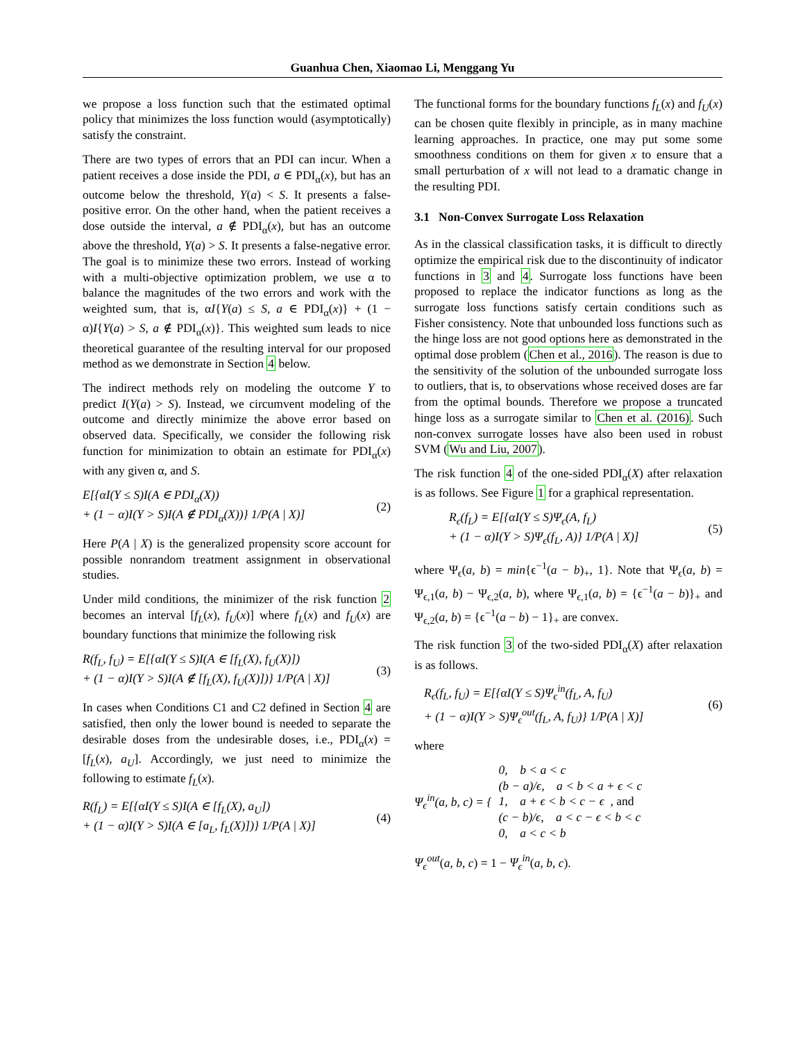Guanhua Chen, Xiaomao Li, Menggang Yu
we propose a loss function such that the estimated optimal policy that minimizes the loss function would (asymptotically) satisfy the constraint.
There are two types of errors that an PDI can incur. When a patient receives a dose inside the PDI, a ∈ PDI<sub>α</sub>(x), but has an outcome below the threshold, Y(a) < S. It presents a false-positive error. On the other hand, when the patient receives a dose outside the interval, a ∉ PDI<sub>α</sub>(x), but has an outcome above the threshold, Y(a) > S. It presents a false-negative error. The goal is to minimize these two errors. Instead of working with a multi-objective optimization problem, we use α to balance the magnitudes of the two errors and work with the weighted sum, that is, αI{Y(a) ≤ S, a ∈ PDI<sub>α</sub>(x)} + (1 − α)I{Y(a) > S, a ∉ PDI<sub>α</sub>(x)}. This weighted sum leads to nice theoretical guarantee of the resulting interval for our proposed method as we demonstrate in Section 4 below.
The indirect methods rely on modeling the outcome Y to predict I(Y(a) > S). Instead, we circumvent modeling of the outcome and directly minimize the above error based on observed data. Specifically, we consider the following risk function for minimization to obtain an estimate for PDI<sub>α</sub>(x) with any given α, and S.
E[{αI(Y ≤ S)I(A ∈ PDI<sub>α</sub>(X))
+ (1 − α)I(Y > S)I(A ∉ PDI<sub>α</sub>(X))} 1/P(A | X)]
(2)
Here P(A | X) is the generalized propensity score account for possible nonrandom treatment assignment in observational studies.
Under mild conditions, the minimizer of the risk function 2 becomes an interval [f<sub>L</sub>(x), f<sub>U</sub>(x)] where f<sub>L</sub>(x) and f<sub>U</sub>(x) are boundary functions that minimize the following risk
R(f<sub>L</sub>, f<sub>U</sub>) = E[{αI(Y ≤ S)I(A ∈ [f<sub>L</sub>(X), f<sub>U</sub>(X)])
+ (1 − α)I(Y > S)I(A ∉ [f<sub>L</sub>(X), f<sub>U</sub>(X)])} 1/P(A | X)]
(3)
In cases when Conditions C1 and C2 defined in Section 4 are satisfied, then only the lower bound is needed to separate the desirable doses from the undesirable doses, i.e., PDI<sub>α</sub>(x) = [f<sub>L</sub>(x), a<sub>U</sub>]. Accordingly, we just need to minimize the following to estimate f<sub>L</sub>(x).
R(f<sub>L</sub>) = E[{αI(Y ≤ S)I(A ∈ [f<sub>L</sub>(X), a<sub>U</sub>])
+ (1 − α)I(Y > S)I(A ∈ [a<sub>L</sub>, f<sub>L</sub>(X)])} 1/P(A | X)]
(4)
The functional forms for the boundary functions f<sub>L</sub>(x) and f<sub>U</sub>(x) can be chosen quite flexibly in principle, as in many machine learning approaches. In practice, one may put some some smoothness conditions on them for given x to ensure that a small perturbation of x will not lead to a dramatic change in the resulting PDI.
3.1 Non-Convex Surrogate Loss Relaxation
As in the classical classification tasks, it is difficult to directly optimize the empirical risk due to the discontinuity of indicator functions in 3 and 4. Surrogate loss functions have been proposed to replace the indicator functions as long as the surrogate loss functions satisfy certain conditions such as Fisher consistency. Note that unbounded loss functions such as the hinge loss are not good options here as demonstrated in the optimal dose problem (Chen et al., 2016). The reason is due to the sensitivity of the solution of the unbounded surrogate loss to outliers, that is, to observations whose received doses are far from the optimal bounds. Therefore we propose a truncated hinge loss as a surrogate similar to Chen et al. (2016). Such non-convex surrogate losses have also been used in robust SVM (Wu and Liu, 2007).
The risk function 4 of the one-sided PDI<sub>α</sub>(X) after relaxation is as follows. See Figure 1 for a graphical representation.
R<sub>ϵ</sub>(f<sub>L</sub>) = E[{αI(Y ≤ S)Ψ<sub>ϵ</sub>(A, f<sub>L</sub>)
+ (1 − α)I(Y > S)Ψ<sub>ϵ</sub>(f<sub>L</sub>, A)} 1/P(A | X)]
(5)
where Ψ<sub>ϵ</sub>(a, b) = min{ϵ<sup>−1</sup>(a − b)<sub>+</sub>, 1}. Note that Ψ<sub>ϵ</sub>(a, b) = Ψ<sub>ϵ,1</sub>(a, b) − Ψ<sub>ϵ,2</sub>(a, b), where Ψ<sub>ϵ,1</sub>(a, b) = {ϵ<sup>−1</sup>(a − b)}<sub>+</sub> and Ψ<sub>ϵ,2</sub>(a, b) = {ϵ<sup>−1</sup>(a − b) − 1}<sub>+</sub> are convex.
The risk function 3 of the two-sided PDI<sub>α</sub>(X) after relaxation is as follows.
R<sub>ϵ</sub>(f<sub>L</sub>, f<sub>U</sub>) = E[{αI(Y ≤ S)Ψ<sub>ϵ</sub><sup>in</sup>(f<sub>L</sub>, A, f<sub>U</sub>)
+ (1 − α)I(Y > S)Ψ<sub>ϵ</sub><sup>out</sup>(f<sub>L</sub>, A, f<sub>U</sub>)} 1/P(A | X)]
(6)
where
Ψ<sub>ϵ</sub><sup>in</sup>(a, b, c) = {
0, b < a < c
(b − a)/ϵ, a < b < a + ϵ < c
1, a + ϵ < b < c − ϵ , and
(c − b)/ϵ, a < c − ϵ < b < c
0, a < c < b
Ψ<sub>ϵ</sub><sup>out</sup>(a, b, c) = 1 − Ψ<sub>ϵ</sub><sup>in</sup>(a, b, c).